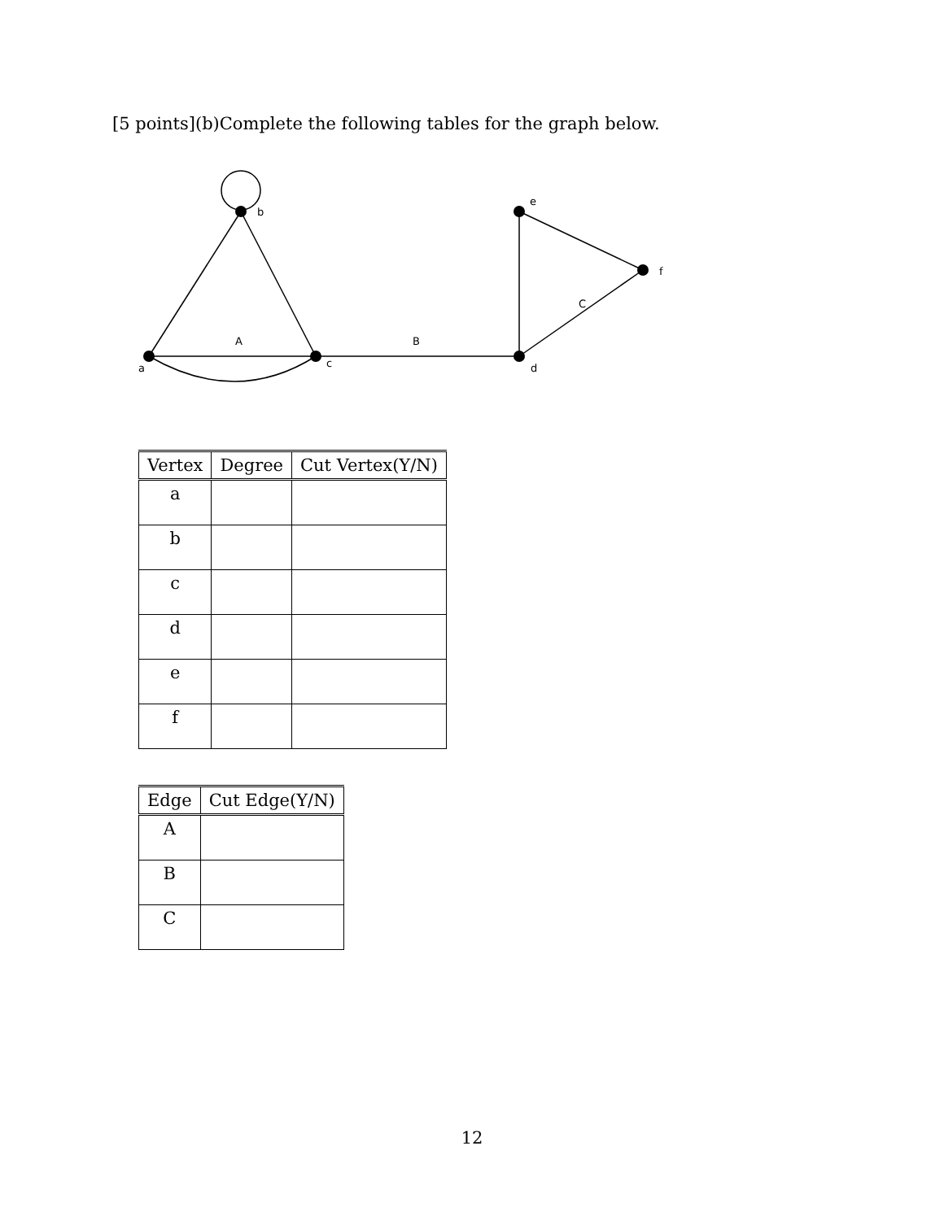[5 points](b)Complete the following tables for the graph below.
a
b
c
d
e
f
A
B
C
| Vertex | Degree | Cut Vertex(Y/N) |
| --- | --- | --- |
| a | | |
| b | | |
| c | | |
| d | | |
| e | | |
| f | | |
| Edge | Cut Edge(Y/N) |
| --- | --- |
| A | |
| B | |
| C | |
12